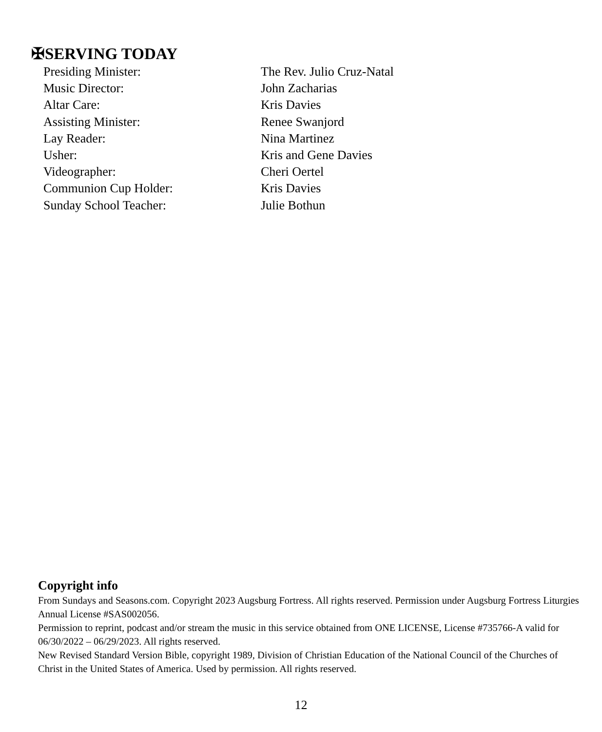✠SERVING TODAY
Presiding Minister: The Rev. Julio Cruz-Natal
Music Director: John Zacharias
Altar Care: Kris Davies
Assisting Minister: Renee Swanjord
Lay Reader: Nina Martinez
Usher: Kris and Gene Davies
Videographer: Cheri Oertel
Communion Cup Holder: Kris Davies
Sunday School Teacher: Julie Bothun
Copyright info
From Sundays and Seasons.com. Copyright 2023 Augsburg Fortress. All rights reserved. Permission under Augsburg Fortress Liturgies Annual License #SAS002056.
Permission to reprint, podcast and/or stream the music in this service obtained from ONE LICENSE, License #735766-A valid for 06/30/2022 – 06/29/2023. All rights reserved.
New Revised Standard Version Bible, copyright 1989, Division of Christian Education of the National Council of the Churches of Christ in the United States of America. Used by permission. All rights reserved.
12